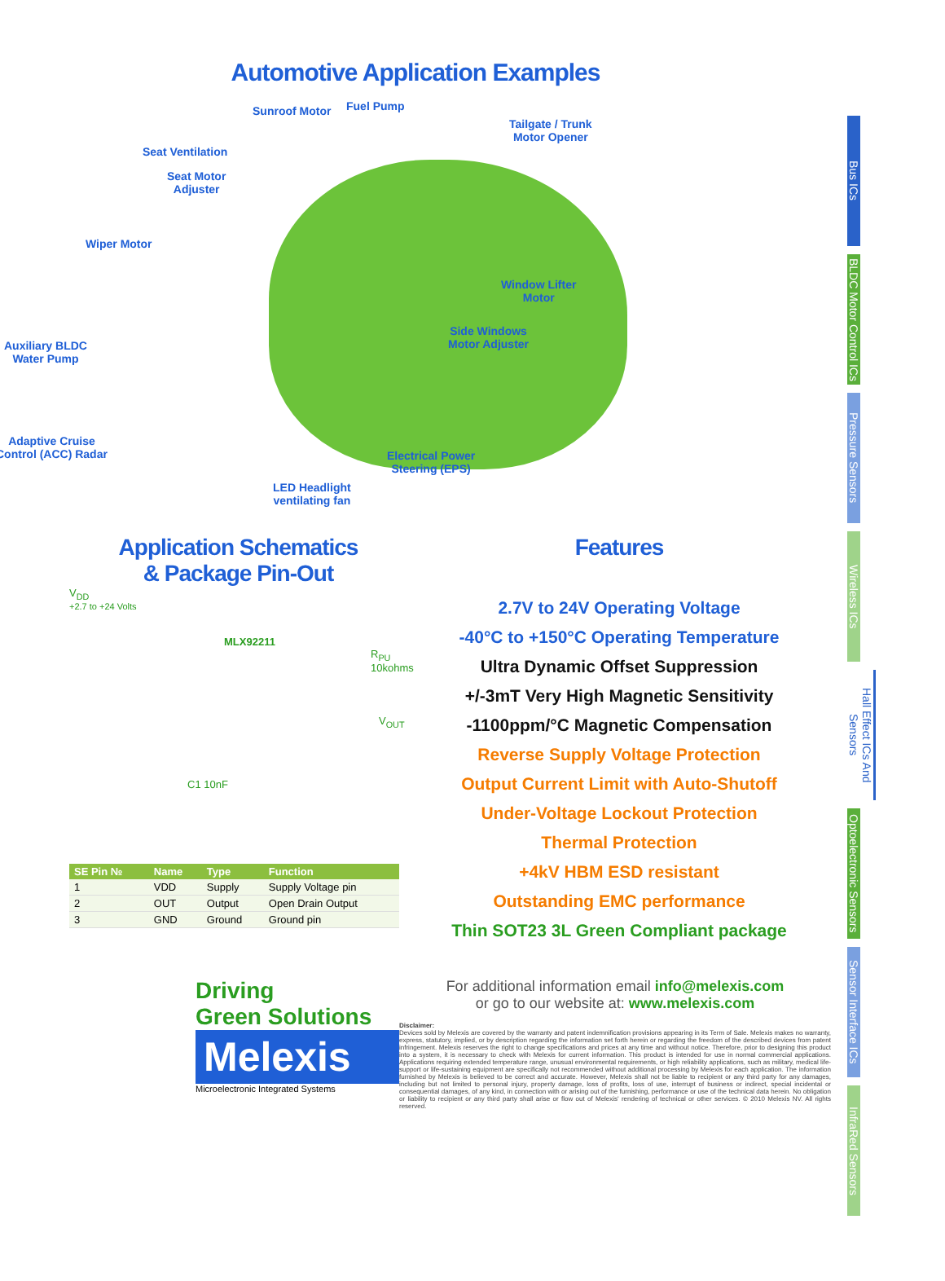Automotive Application Examples
Sunroof Motor Fuel Pump
Tailgate / Trunk
Motor Opener
Seat Ventilation
Seat Motor
Adjuster
Wiper Motor
Window Lifter
Motor
Side Windows
Motor Adjuster Auxiliary BLDC
Water Pump
Adaptive Cruise
Control (ACC) Radar Electrical Power
Steering (EPS)
LED Headlight
ventilating fan
Application Schematics
& Package Pin-Out
V<sub>DD</sub>
+2.7 to +24 Volts
MLX92211
R<sub>PU</sub> 10kohms
V<sub>OUT</sub>
C1 10nF
| SE Pin № | Name | Type | Function |
| --- | --- | --- | --- |
| 1 | VDD | Supply | Supply Voltage pin |
| 2 | OUT | Output | Open Drain Output |
| 3 | GND | Ground | Ground pin |
Features
2.7V to 24V Operating Voltage
-40°C to +150°C Operating Temperature
Ultra Dynamic Offset Suppression
+/-3mT Very High Magnetic Sensitivity
-1100ppm/°C Magnetic Compensation
Reverse Supply Voltage Protection
Output Current Limit with Auto-Shutoff
Under-Voltage Lockout Protection
Thermal Protection
+4kV HBM ESD resistant
Outstanding EMC performance
Thin SOT23 3L Green Compliant package
Driving
Green Solutions
Melexis
Microelectronic Integrated Systems
For additional information email info@melexis.com
or go to our website at: www.melexis.com
Disclaimer:
Devices sold by Melexis are covered by the warranty and patent indemnification provisions appearing in its Term of Sale. Melexis makes no warranty, express, statutory, implied, or by description regarding the information set forth herein or regarding the freedom of the described devices from patent infringement. Melexis reserves the right to change specifications and prices at any time and without notice. Therefore, prior to designing this product into a system, it is necessary to check with Melexis for current information. This product is intended for use in normal commercial applications. Applications requiring extended temperature range, unusual environmental requirements, or high reliability applications, such as military, medical life-support or life-sustaining equipment are specifically not recommended without additional processing by Melexis for each application. The information furnished by Melexis is believed to be correct and accurate. However, Melexis shall not be liable to recipient or any third party for any damages, including but not limited to personal injury, property damage, loss of profits, loss of use, interrupt of business or indirect, special incidental or consequential damages, of any kind, in connection with or arising out of the furnishing, performance or use of the technical data herein. No obligation or liability to recipient or any third party shall arise or flow out of Melexis' rendering of technical or other services. © 2010 Melexis NV. All rights reserved.
Bus ICs
BLDC Motor Control ICs
Pressure Sensors
Wireless ICs
Hall Effect ICs And Sensors
Optoelectronic Sensors
Sensor Interface ICs
InfraRed Sensors